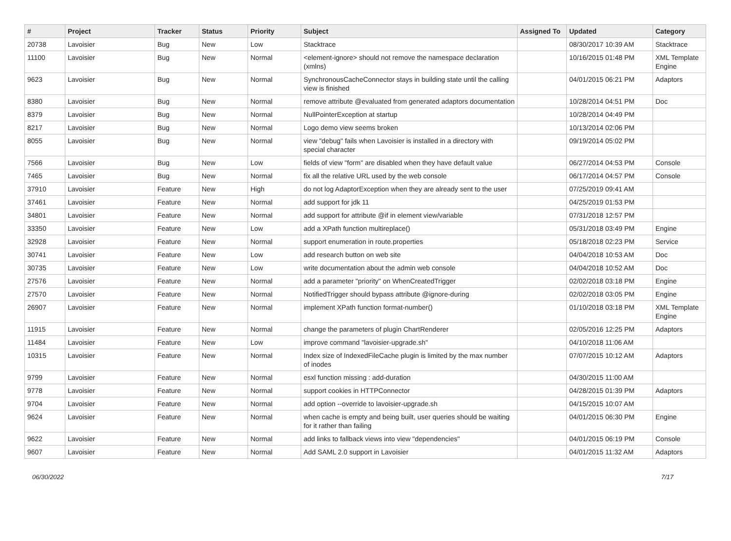| # | Project | Tracker | Status | Priority | Subject | Assigned To | Updated | Category |
| --- | --- | --- | --- | --- | --- | --- | --- | --- |
| 20738 | Lavoisier | Bug | New | Low | Stacktrace | | 08/30/2017 10:39 AM | Stacktrace |
| 11100 | Lavoisier | Bug | New | Normal | <element-ignore> should not remove the namespace declaration (xmlns) | | 10/16/2015 01:48 PM | XML Template Engine |
| 9623 | Lavoisier | Bug | New | Normal | SynchronousCacheConnector stays in building state until the calling view is finished | | 04/01/2015 06:21 PM | Adaptors |
| 8380 | Lavoisier | Bug | New | Normal | remove attribute @evaluated from generated adaptors documentation | | 10/28/2014 04:51 PM | Doc |
| 8379 | Lavoisier | Bug | New | Normal | NullPointerException at startup | | 10/28/2014 04:49 PM | |
| 8217 | Lavoisier | Bug | New | Normal | Logo demo view seems broken | | 10/13/2014 02:06 PM | |
| 8055 | Lavoisier | Bug | New | Normal | view "debug" fails when Lavoisier is installed in a directory with special character | | 09/19/2014 05:02 PM | |
| 7566 | Lavoisier | Bug | New | Low | fields of view "form" are disabled when they have default value | | 06/27/2014 04:53 PM | Console |
| 7465 | Lavoisier | Bug | New | Normal | fix all the relative URL used by the web console | | 06/17/2014 04:57 PM | Console |
| 37910 | Lavoisier | Feature | New | High | do not log AdaptorException when they are already sent to the user | | 07/25/2019 09:41 AM | |
| 37461 | Lavoisier | Feature | New | Normal | add support for jdk 11 | | 04/25/2019 01:53 PM | |
| 34801 | Lavoisier | Feature | New | Normal | add support for attribute @if in element view/variable | | 07/31/2018 12:57 PM | |
| 33350 | Lavoisier | Feature | New | Low | add a XPath function multireplace() | | 05/31/2018 03:49 PM | Engine |
| 32928 | Lavoisier | Feature | New | Normal | support enumeration in route.properties | | 05/18/2018 02:23 PM | Service |
| 30741 | Lavoisier | Feature | New | Low | add research button on web site | | 04/04/2018 10:53 AM | Doc |
| 30735 | Lavoisier | Feature | New | Low | write documentation about the admin web console | | 04/04/2018 10:52 AM | Doc |
| 27576 | Lavoisier | Feature | New | Normal | add a parameter "priority" on WhenCreatedTrigger | | 02/02/2018 03:18 PM | Engine |
| 27570 | Lavoisier | Feature | New | Normal | NotifiedTrigger should bypass attribute @ignore-during | | 02/02/2018 03:05 PM | Engine |
| 26907 | Lavoisier | Feature | New | Normal | implement XPath function format-number() | | 01/10/2018 03:18 PM | XML Template Engine |
| 11915 | Lavoisier | Feature | New | Normal | change the parameters of plugin ChartRenderer | | 02/05/2016 12:25 PM | Adaptors |
| 11484 | Lavoisier | Feature | New | Low | improve command "lavoisier-upgrade.sh" | | 04/10/2018 11:06 AM | |
| 10315 | Lavoisier | Feature | New | Normal | Index size of IndexedFileCache plugin is limited by the max number of inodes | | 07/07/2015 10:12 AM | Adaptors |
| 9799 | Lavoisier | Feature | New | Normal | esxl function missing : add-duration | | 04/30/2015 11:00 AM | |
| 9778 | Lavoisier | Feature | New | Normal | support cookies in HTTPConnector | | 04/28/2015 01:39 PM | Adaptors |
| 9704 | Lavoisier | Feature | New | Normal | add option --override to lavoisier-upgrade.sh | | 04/15/2015 10:07 AM | |
| 9624 | Lavoisier | Feature | New | Normal | when cache is empty and being built, user queries should be waiting for it rather than failing | | 04/01/2015 06:30 PM | Engine |
| 9622 | Lavoisier | Feature | New | Normal | add links to fallback views into view "dependencies" | | 04/01/2015 06:19 PM | Console |
| 9607 | Lavoisier | Feature | New | Normal | Add SAML 2.0 support in Lavoisier | | 04/01/2015 11:32 AM | Adaptors |
06/30/2022 7/17